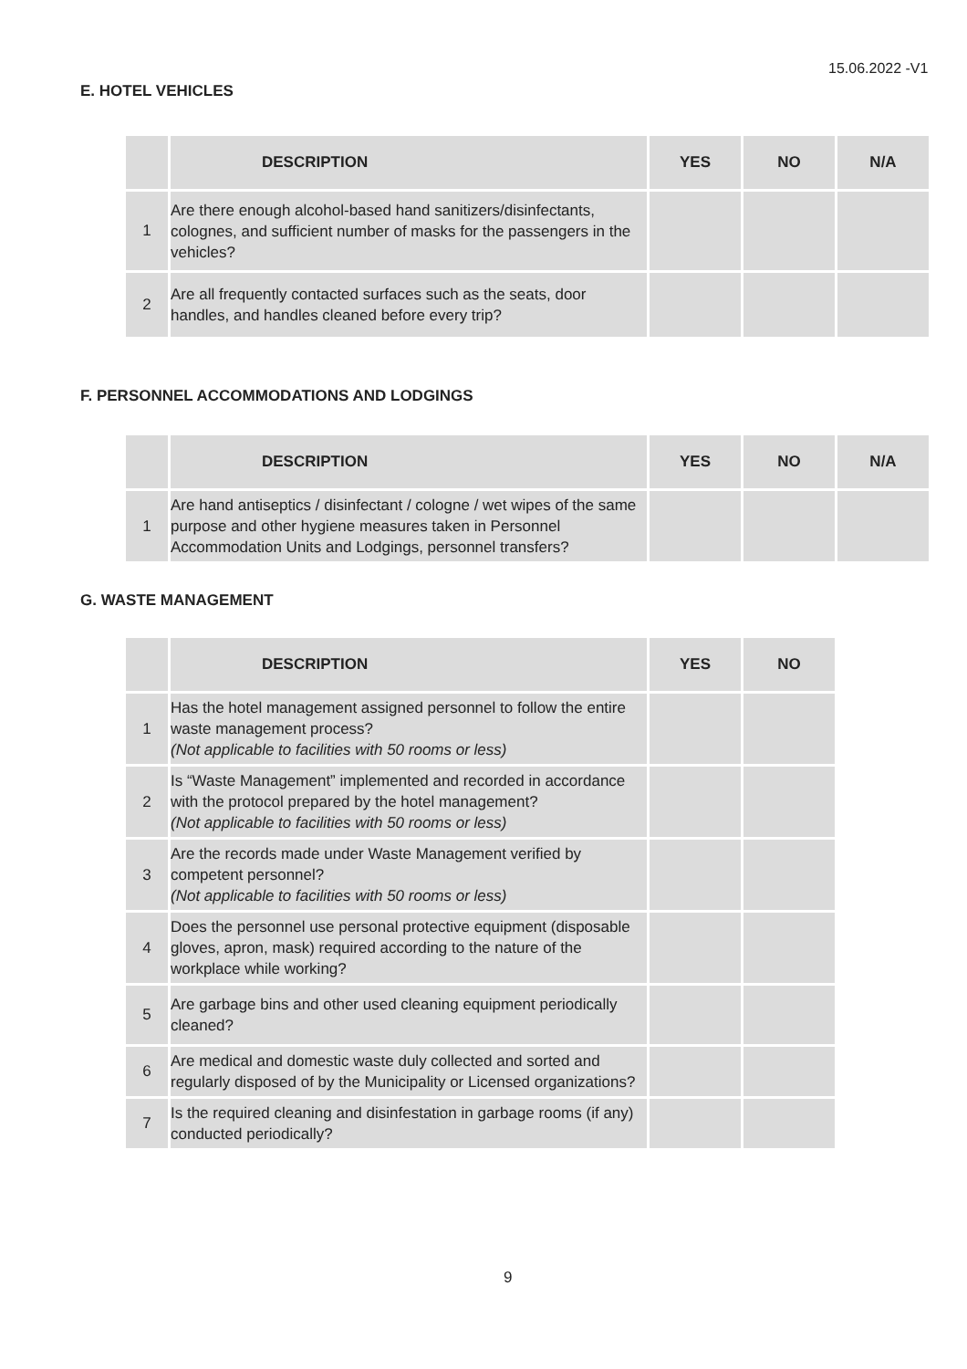15.06.2022 -V1
E. HOTEL VEHICLES
| | DESCRIPTION | YES | NO | N/A |
| --- | --- | --- | --- | --- |
| 1 | Are there enough alcohol-based hand sanitizers/disinfectants, colognes, and sufficient number of masks for the passengers in the vehicles? | | | |
| 2 | Are all frequently contacted surfaces such as the seats, door handles, and handles cleaned before every trip? | | | |
F. PERSONNEL ACCOMMODATIONS AND LODGINGS
| | DESCRIPTION | YES | NO | N/A |
| --- | --- | --- | --- | --- |
| 1 | Are hand antiseptics / disinfectant / cologne / wet wipes of the same purpose and other hygiene measures taken in Personnel Accommodation Units and Lodgings, personnel transfers? | | | |
G. WASTE MANAGEMENT
| | DESCRIPTION | YES | NO |
| --- | --- | --- | --- |
| 1 | Has the hotel management assigned personnel to follow the entire waste management process? (Not applicable to facilities with 50 rooms or less) | | |
| 2 | Is “Waste Management” implemented and recorded in accordance with the protocol prepared by the hotel management? (Not applicable to facilities with 50 rooms or less) | | |
| 3 | Are the records made under Waste Management verified by competent personnel? (Not applicable to facilities with 50 rooms or less) | | |
| 4 | Does the personnel use personal protective equipment (disposable gloves, apron, mask) required according to the nature of the workplace while working? | | |
| 5 | Are garbage bins and other used cleaning equipment periodically cleaned? | | |
| 6 | Are medical and domestic waste duly collected and sorted and regularly disposed of by the Municipality or Licensed organizations? | | |
| 7 | Is the required cleaning and disinfestation in garbage rooms (if any) conducted periodically? | | |
9